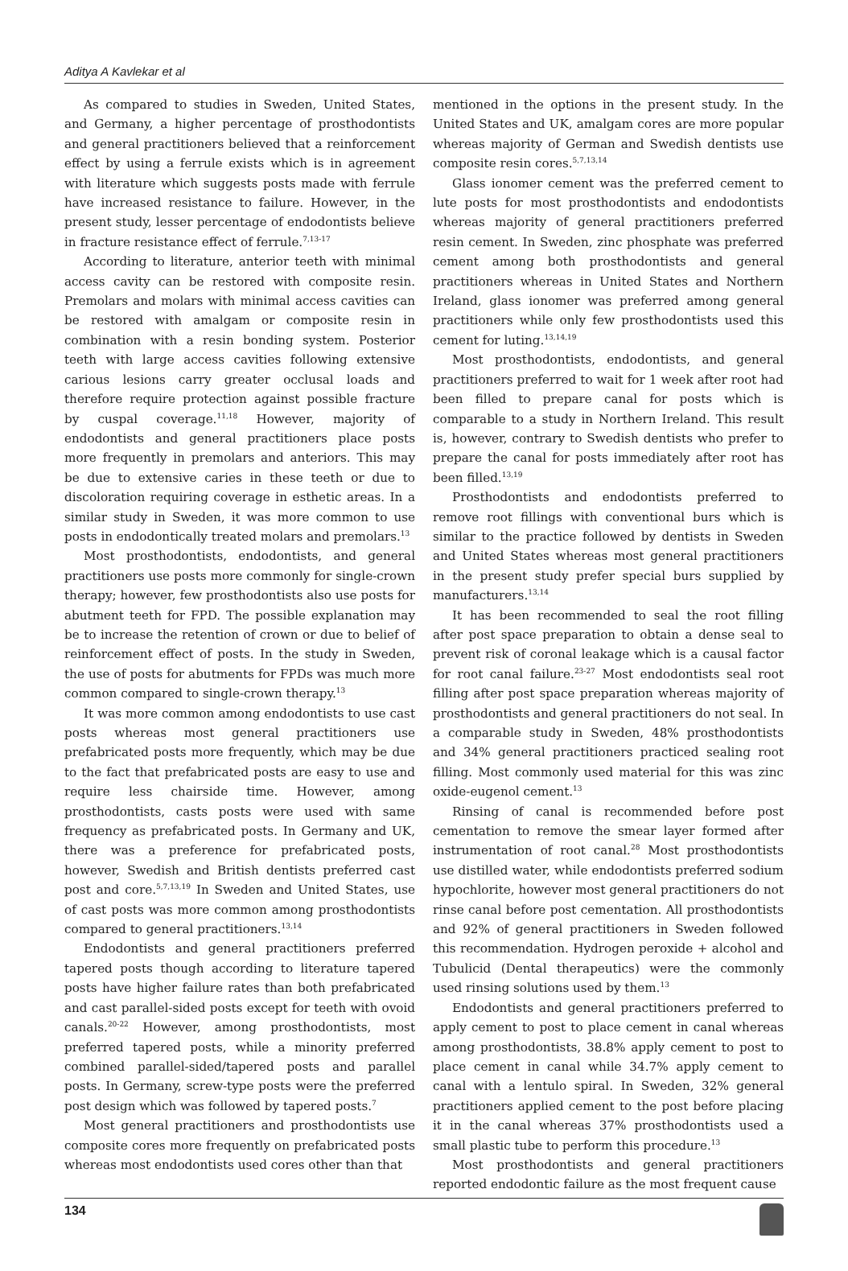Aditya A Kavlekar et al
As compared to studies in Sweden, United States, and Germany, a higher percentage of prosthodontists and general practitioners believed that a reinforcement effect by using a ferrule exists which is in agreement with literature which suggests posts made with ferrule have increased resistance to failure. However, in the present study, lesser percentage of endodontists believe in fracture resistance effect of ferrule.<sup>7,13-17</sup>
According to literature, anterior teeth with minimal access cavity can be restored with composite resin. Premolars and molars with minimal access cavities can be restored with amalgam or composite resin in combination with a resin bonding system. Posterior teeth with large access cavities following extensive carious lesions carry greater occlusal loads and therefore require protection against possible fracture by cuspal coverage.<sup>11,18</sup> However, majority of endodontists and general practitioners place posts more frequently in premolars and anteriors. This may be due to extensive caries in these teeth or due to discoloration requiring coverage in esthetic areas. In a similar study in Sweden, it was more common to use posts in endodontically treated molars and premolars.<sup>13</sup>
Most prosthodontists, endodontists, and general practitioners use posts more commonly for single-crown therapy; however, few prosthodontists also use posts for abutment teeth for FPD. The possible explanation may be to increase the retention of crown or due to belief of reinforcement effect of posts. In the study in Sweden, the use of posts for abutments for FPDs was much more common compared to single-crown therapy.<sup>13</sup>
It was more common among endodontists to use cast posts whereas most general practitioners use prefabricated posts more frequently, which may be due to the fact that prefabricated posts are easy to use and require less chairside time. However, among prosthodontists, casts posts were used with same frequency as prefabricated posts. In Germany and UK, there was a preference for prefabricated posts, however, Swedish and British dentists preferred cast post and core.<sup>5,7,13,19</sup> In Sweden and United States, use of cast posts was more common among prosthodontists compared to general practitioners.<sup>13,14</sup>
Endodontists and general practitioners preferred tapered posts though according to literature tapered posts have higher failure rates than both prefabricated and cast parallel-sided posts except for teeth with ovoid canals.<sup>20-22</sup> However, among prosthodontists, most preferred tapered posts, while a minority preferred combined parallel-sided/tapered posts and parallel posts. In Germany, screw-type posts were the preferred post design which was followed by tapered posts.<sup>7</sup>
Most general practitioners and prosthodontists use composite cores more frequently on prefabricated posts whereas most endodontists used cores other than that
mentioned in the options in the present study. In the United States and UK, amalgam cores are more popular whereas majority of German and Swedish dentists use composite resin cores.<sup>5,7,13,14</sup>
Glass ionomer cement was the preferred cement to lute posts for most prosthodontists and endodontists whereas majority of general practitioners preferred resin cement. In Sweden, zinc phosphate was preferred cement among both prosthodontists and general practitioners whereas in United States and Northern Ireland, glass ionomer was preferred among general practitioners while only few prosthodontists used this cement for luting.<sup>13,14,19</sup>
Most prosthodontists, endodontists, and general practitioners preferred to wait for 1 week after root had been filled to prepare canal for posts which is comparable to a study in Northern Ireland. This result is, however, contrary to Swedish dentists who prefer to prepare the canal for posts immediately after root has been filled.<sup>13,19</sup>
Prosthodontists and endodontists preferred to remove root fillings with conventional burs which is similar to the practice followed by dentists in Sweden and United States whereas most general practitioners in the present study prefer special burs supplied by manufacturers.<sup>13,14</sup>
It has been recommended to seal the root filling after post space preparation to obtain a dense seal to prevent risk of coronal leakage which is a causal factor for root canal failure.<sup>23-27</sup> Most endodontists seal root filling after post space preparation whereas majority of prosthodontists and general practitioners do not seal. In a comparable study in Sweden, 48% prosthodontists and 34% general practitioners practiced sealing root filling. Most commonly used material for this was zinc oxide-eugenol cement.<sup>13</sup>
Rinsing of canal is recommended before post cementation to remove the smear layer formed after instrumentation of root canal.<sup>28</sup> Most prosthodontists use distilled water, while endodontists preferred sodium hypochlorite, however most general practitioners do not rinse canal before post cementation. All prosthodontists and 92% of general practitioners in Sweden followed this recommendation. Hydrogen peroxide + alcohol and Tubulicid (Dental therapeutics) were the commonly used rinsing solutions used by them.<sup>13</sup>
Endodontists and general practitioners preferred to apply cement to post to place cement in canal whereas among prosthodontists, 38.8% apply cement to post to place cement in canal while 34.7% apply cement to canal with a lentulo spiral. In Sweden, 32% general practitioners applied cement to the post before placing it in the canal whereas 37% prosthodontists used a small plastic tube to perform this procedure.<sup>13</sup>
Most prosthodontists and general practitioners reported endodontic failure as the most frequent cause
134